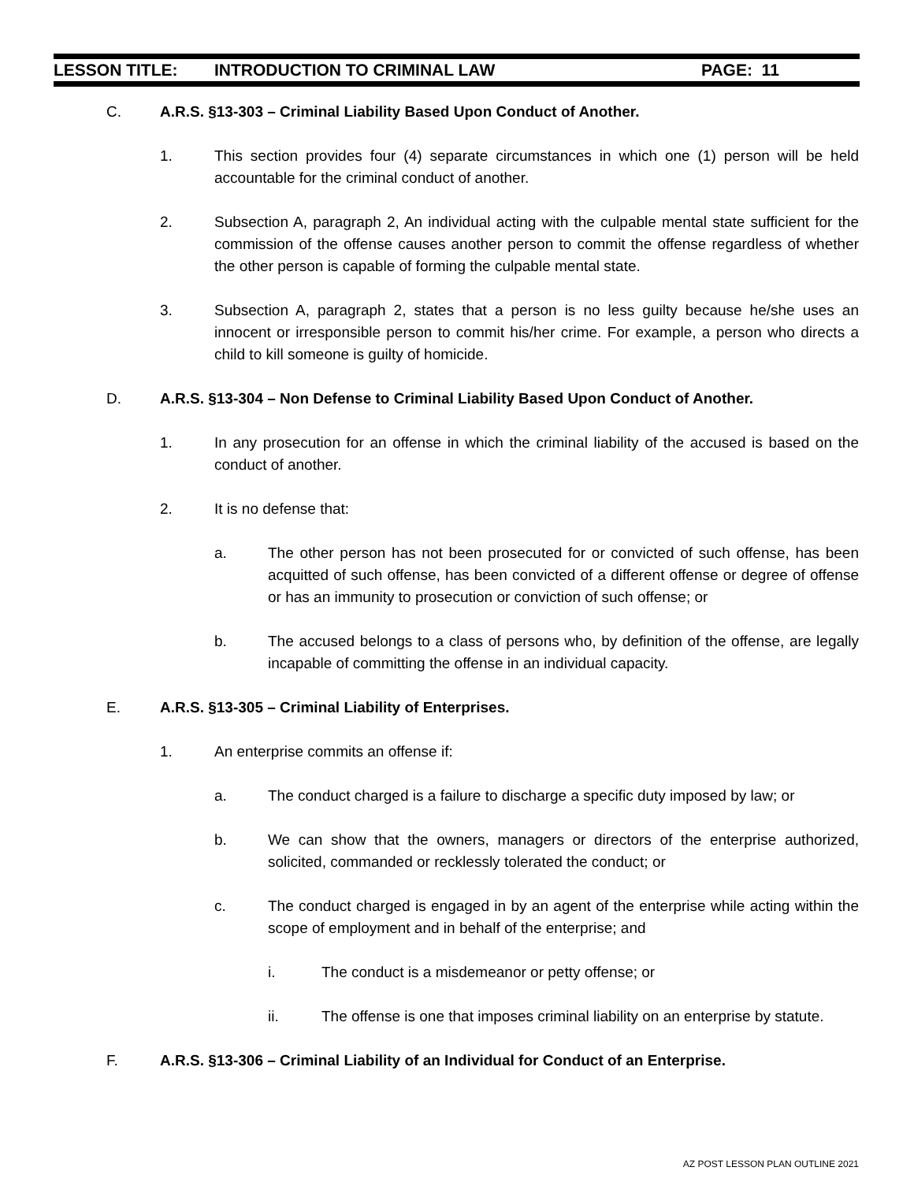LESSON TITLE: INTRODUCTION TO CRIMINAL LAW PAGE: 11
C. A.R.S. §13-303 – Criminal Liability Based Upon Conduct of Another.
1. This section provides four (4) separate circumstances in which one (1) person will be held accountable for the criminal conduct of another.
2. Subsection A, paragraph 2, An individual acting with the culpable mental state sufficient for the commission of the offense causes another person to commit the offense regardless of whether the other person is capable of forming the culpable mental state.
3. Subsection A, paragraph 2, states that a person is no less guilty because he/she uses an innocent or irresponsible person to commit his/her crime. For example, a person who directs a child to kill someone is guilty of homicide.
D. A.R.S. §13-304 – Non Defense to Criminal Liability Based Upon Conduct of Another.
1. In any prosecution for an offense in which the criminal liability of the accused is based on the conduct of another.
2. It is no defense that:
a. The other person has not been prosecuted for or convicted of such offense, has been acquitted of such offense, has been convicted of a different offense or degree of offense or has an immunity to prosecution or conviction of such offense; or
b. The accused belongs to a class of persons who, by definition of the offense, are legally incapable of committing the offense in an individual capacity.
E. A.R.S. §13-305 – Criminal Liability of Enterprises.
1. An enterprise commits an offense if:
a. The conduct charged is a failure to discharge a specific duty imposed by law; or
b. We can show that the owners, managers or directors of the enterprise authorized, solicited, commanded or recklessly tolerated the conduct; or
c. The conduct charged is engaged in by an agent of the enterprise while acting within the scope of employment and in behalf of the enterprise; and
i. The conduct is a misdemeanor or petty offense; or
ii. The offense is one that imposes criminal liability on an enterprise by statute.
F. A.R.S. §13-306 – Criminal Liability of an Individual for Conduct of an Enterprise.
AZ POST LESSON PLAN OUTLINE 2021